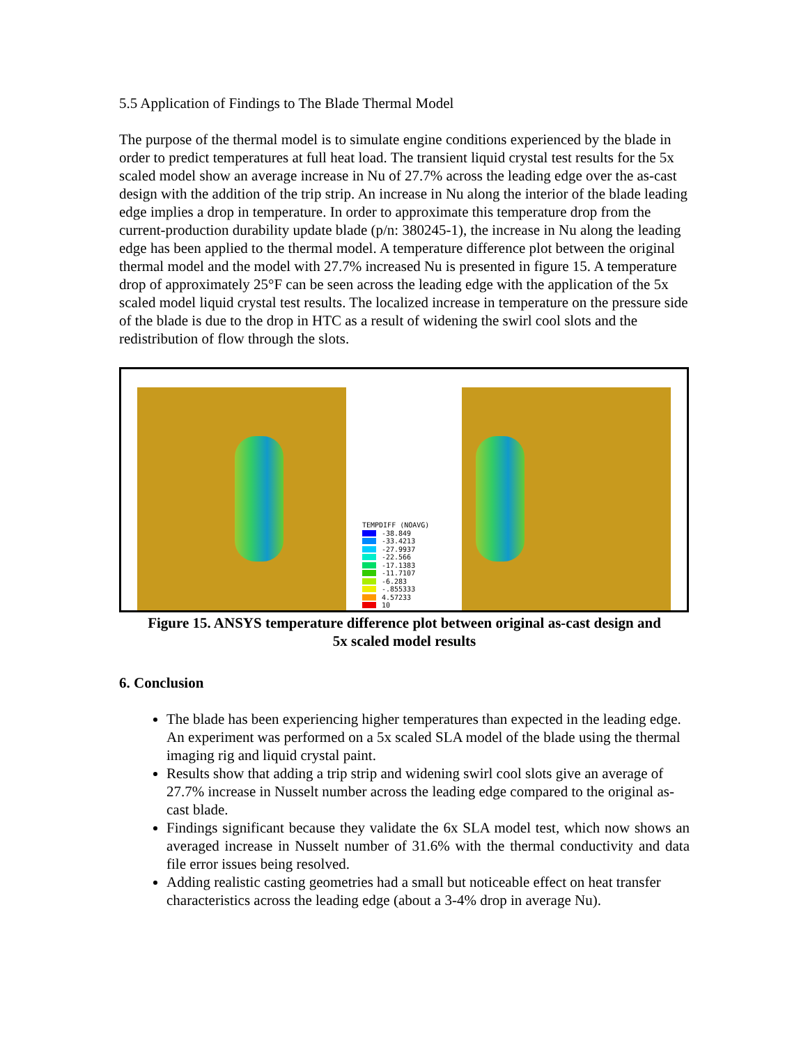5.5 Application of Findings to The Blade Thermal Model
The purpose of the thermal model is to simulate engine conditions experienced by the blade in order to predict temperatures at full heat load. The transient liquid crystal test results for the 5x scaled model show an average increase in Nu of 27.7% across the leading edge over the as-cast design with the addition of the trip strip. An increase in Nu along the interior of the blade leading edge implies a drop in temperature. In order to approximate this temperature drop from the current-production durability update blade (p/n: 380245-1), the increase in Nu along the leading edge has been applied to the thermal model. A temperature difference plot between the original thermal model and the model with 27.7% increased Nu is presented in figure 15. A temperature drop of approximately 25°F can be seen across the leading edge with the application of the 5x scaled model liquid crystal test results. The localized increase in temperature on the pressure side of the blade is due to the drop in HTC as a result of widening the swirl cool slots and the redistribution of flow through the slots.
TEMPDIFF (NOAVG)
-38.849
-33.4213
-27.9937
-22.566
-17.1383
-11.7107
-6.283
-.855333
4.57233
10
Figure 15. ANSYS temperature difference plot between original as-cast design and
5x scaled model results
6. Conclusion
The blade has been experiencing higher temperatures than expected in the leading edge. An experiment was performed on a 5x scaled SLA model of the blade using the thermal imaging rig and liquid crystal paint.
Results show that adding a trip strip and widening swirl cool slots give an average of 27.7% increase in Nusselt number across the leading edge compared to the original as-cast blade.
Findings significant because they validate the 6x SLA model test, which now shows an averaged increase in Nusselt number of 31.6% with the thermal conductivity and data file error issues being resolved.
Adding realistic casting geometries had a small but noticeable effect on heat transfer characteristics across the leading edge (about a 3-4% drop in average Nu).